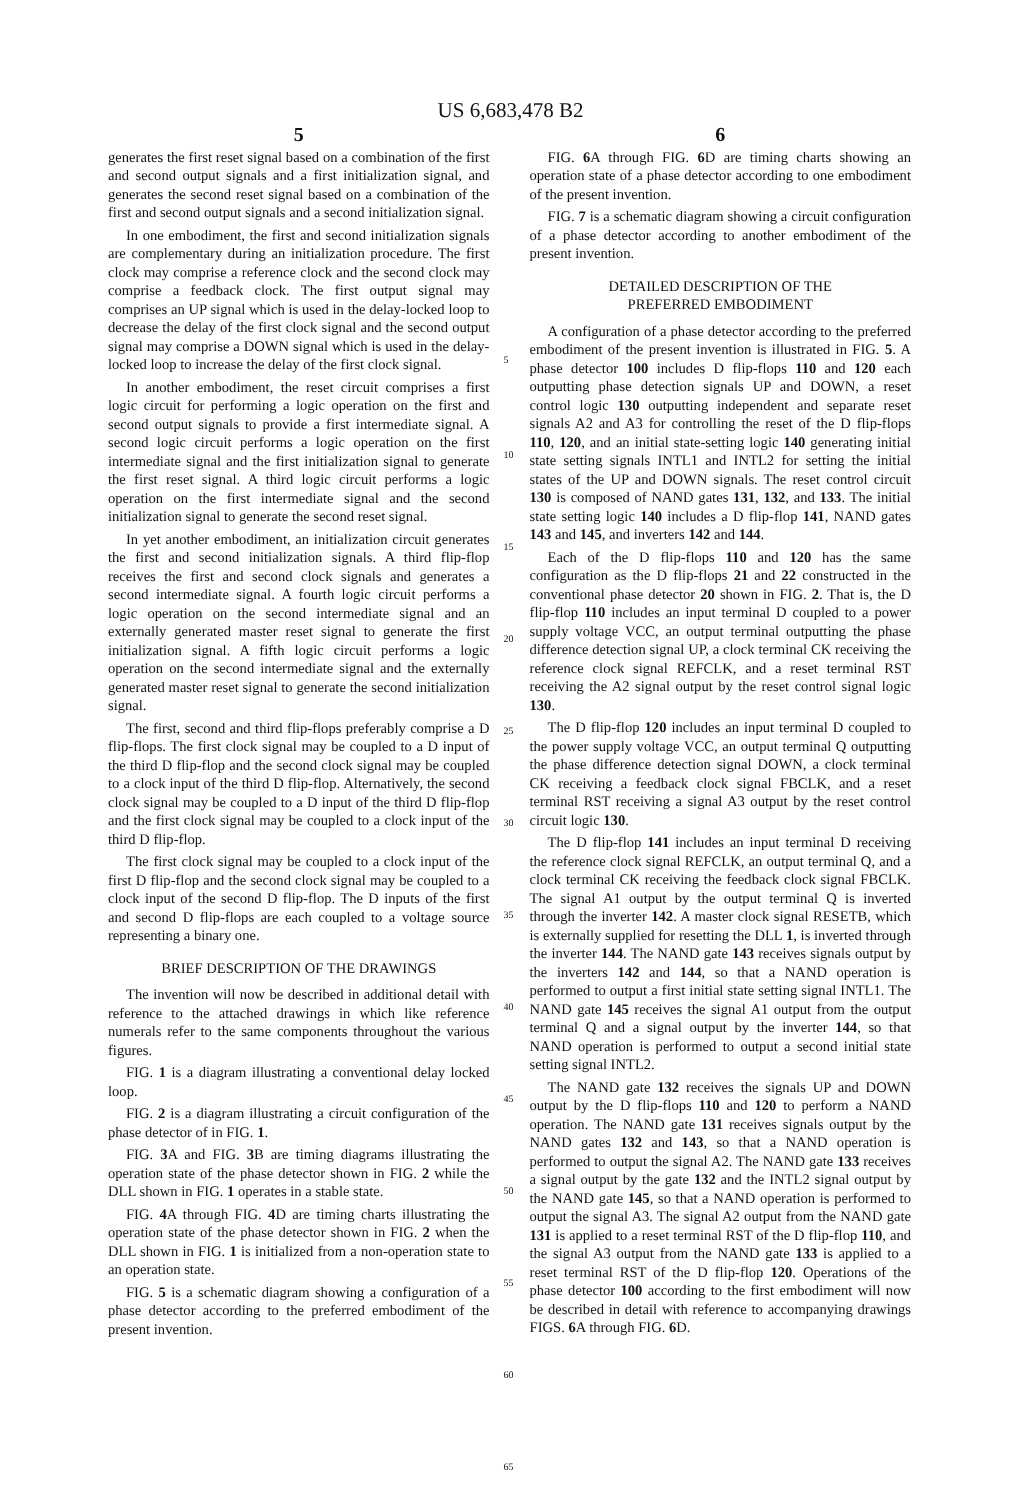US 6,683,478 B2
5
generates the first reset signal based on a combination of the first and second output signals and a first initialization signal, and generates the second reset signal based on a combination of the first and second output signals and a second initialization signal.
In one embodiment, the first and second initialization signals are complementary during an initialization procedure. The first clock may comprise a reference clock and the second clock may comprise a feedback clock. The first output signal may comprises an UP signal which is used in the delay-locked loop to decrease the delay of the first clock signal and the second output signal may comprise a DOWN signal which is used in the delay-locked loop to increase the delay of the first clock signal.
In another embodiment, the reset circuit comprises a first logic circuit for performing a logic operation on the first and second output signals to provide a first intermediate signal. A second logic circuit performs a logic operation on the first intermediate signal and the first initialization signal to generate the first reset signal. A third logic circuit performs a logic operation on the first intermediate signal and the second initialization signal to generate the second reset signal.
In yet another embodiment, an initialization circuit generates the first and second initialization signals. A third flip-flop receives the first and second clock signals and generates a second intermediate signal. A fourth logic circuit performs a logic operation on the second intermediate signal and an externally generated master reset signal to generate the first initialization signal. A fifth logic circuit performs a logic operation on the second intermediate signal and the externally generated master reset signal to generate the second initialization signal.
The first, second and third flip-flops preferably comprise a D flip-flops. The first clock signal may be coupled to a D input of the third D flip-flop and the second clock signal may be coupled to a clock input of the third D flip-flop. Alternatively, the second clock signal may be coupled to a D input of the third D flip-flop and the first clock signal may be coupled to a clock input of the third D flip-flop.
The first clock signal may be coupled to a clock input of the first D flip-flop and the second clock signal may be coupled to a clock input of the second D flip-flop. The D inputs of the first and second D flip-flops are each coupled to a voltage source representing a binary one.
BRIEF DESCRIPTION OF THE DRAWINGS
The invention will now be described in additional detail with reference to the attached drawings in which like reference numerals refer to the same components throughout the various figures.
FIG. 1 is a diagram illustrating a conventional delay locked loop.
FIG. 2 is a diagram illustrating a circuit configuration of the phase detector of in FIG. 1.
FIG. 3 A and FIG. 3 B are timing diagrams illustrating the operation state of the phase detector shown in FIG. 2 while the DLL shown in FIG. 1 operates in a stable state.
FIG. 4 A through FIG. 4 D are timing charts illustrating the operation state of the phase detector shown in FIG. 2 when the DLL shown in FIG. 1 is initialized from a non-operation state to an operation state.
FIG. 5 is a schematic diagram showing a configuration of a phase detector according to the preferred embodiment of the present invention.
5
10
15
20
25
30
35
40
45
50
55
60
65
6
FIG. 6 A through FIG. 6 D are timing charts showing an operation state of a phase detector according to one embodiment of the present invention.
FIG. 7 is a schematic diagram showing a circuit configuration of a phase detector according to another embodiment of the present invention.
DETAILED DESCRIPTION OF THE
PREFERRED EMBODIMENT
A configuration of a phase detector according to the preferred embodiment of the present invention is illustrated in FIG. 5. A phase detector 100 includes D flip-flops 110 and 120 each outputting phase detection signals UP and DOWN, a reset control logic 130 outputting independent and separate reset signals A2 and A3 for controlling the reset of the D flip-flops 110, 120, and an initial state-setting logic 140 generating initial state setting signals INTL1 and INTL2 for setting the initial states of the UP and DOWN signals. The reset control circuit 130 is composed of NAND gates 131, 132, and 133. The initial state setting logic 140 includes a D flip-flop 141, NAND gates 143 and 145, and inverters 142 and 144.
Each of the D flip-flops 110 and 120 has the same configuration as the D flip-flops 21 and 22 constructed in the conventional phase detector 20 shown in FIG. 2. That is, the D flip-flop 110 includes an input terminal D coupled to a power supply voltage VCC, an output terminal outputting the phase difference detection signal UP, a clock terminal CK receiving the reference clock signal REFCLK, and a reset terminal RST receiving the A2 signal output by the reset control signal logic 130.
The D flip-flop 120 includes an input terminal D coupled to the power supply voltage VCC, an output terminal Q outputting the phase difference detection signal DOWN, a clock terminal CK receiving a feedback clock signal FBCLK, and a reset terminal RST receiving a signal A3 output by the reset control circuit logic 130.
The D flip-flop 141 includes an input terminal D receiving the reference clock signal REFCLK, an output terminal Q, and a clock terminal CK receiving the feedback clock signal FBCLK. The signal A1 output by the output terminal Q is inverted through the inverter 142. A master clock signal RESETB, which is externally supplied for resetting the DLL 1, is inverted through the inverter 144. The NAND gate 143 receives signals output by the inverters 142 and 144, so that a NAND operation is performed to output a first initial state setting signal INTL1. The NAND gate 145 receives the signal A1 output from the output terminal Q and a signal output by the inverter 144, so that NAND operation is performed to output a second initial state setting signal INTL2.
The NAND gate 132 receives the signals UP and DOWN output by the D flip-flops 110 and 120 to perform a NAND operation. The NAND gate 131 receives signals output by the NAND gates 132 and 143, so that a NAND operation is performed to output the signal A2. The NAND gate 133 receives a signal output by the gate 132 and the INTL2 signal output by the NAND gate 145, so that a NAND operation is performed to output the signal A3. The signal A2 output from the NAND gate 131 is applied to a reset terminal RST of the D flip-flop 110, and the signal A3 output from the NAND gate 133 is applied to a reset terminal RST of the D flip-flop 120. Operations of the phase detector 100 according to the first embodiment will now be described in detail with reference to accompanying drawings FIGS. 6 A through FIG. 6 D.